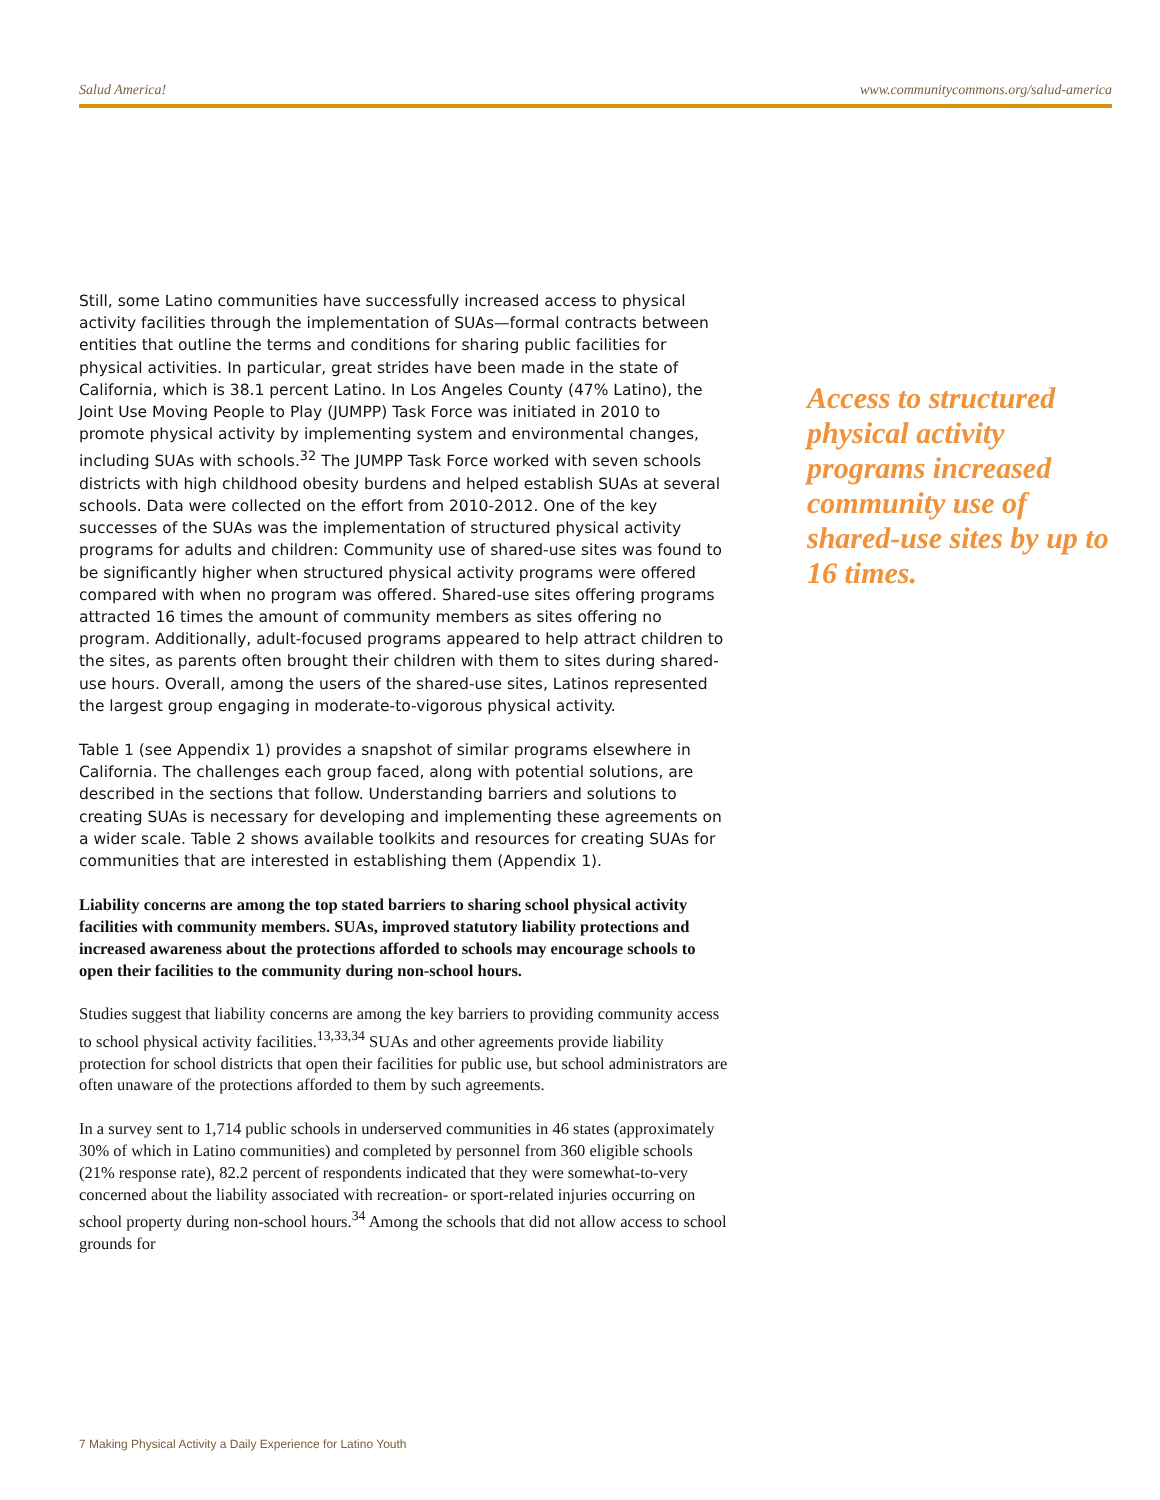Salud America! www.communitycommons.org/salud-america
Still, some Latino communities have successfully increased access to physical activity facilities through the implementation of SUAs—formal contracts between entities that outline the terms and conditions for sharing public facilities for physical activities. In particular, great strides have been made in the state of California, which is 38.1 percent Latino. In Los Angeles County (47% Latino), the Joint Use Moving People to Play (JUMPP) Task Force was initiated in 2010 to promote physical activity by implementing system and environmental changes, including SUAs with schools.<sup>32</sup> The JUMPP Task Force worked with seven schools districts with high childhood obesity burdens and helped establish SUAs at several schools. Data were collected on the effort from 2010-2012. One of the key successes of the SUAs was the implementation of structured physical activity programs for adults and children: Community use of shared-use sites was found to be significantly higher when structured physical activity programs were offered compared with when no program was offered. Shared-use sites offering programs attracted 16 times the amount of community members as sites offering no program. Additionally, adult-focused programs appeared to help attract children to the sites, as parents often brought their children with them to sites during shared-use hours. Overall, among the users of the shared-use sites, Latinos represented the largest group engaging in moderate-to-vigorous physical activity.
Table 1 (see Appendix 1) provides a snapshot of similar programs elsewhere in California. The challenges each group faced, along with potential solutions, are described in the sections that follow. Understanding barriers and solutions to creating SUAs is necessary for developing and implementing these agreements on a wider scale. Table 2 shows available toolkits and resources for creating SUAs for communities that are interested in establishing them (Appendix 1).
Liability concerns are among the top stated barriers to sharing school physical activity facilities with community members. SUAs, improved statutory liability protections and increased awareness about the protections afforded to schools may encourage schools to open their facilities to the community during non-school hours.
Studies suggest that liability concerns are among the key barriers to providing community access to school physical activity facilities.<sup>13,33,34</sup> SUAs and other agreements provide liability protection for school districts that open their facilities for public use, but school administrators are often unaware of the protections afforded to them by such agreements.
In a survey sent to 1,714 public schools in underserved communities in 46 states (approximately 30% of which in Latino communities) and completed by personnel from 360 eligible schools (21% response rate), 82.2 percent of respondents indicated that they were somewhat-to-very concerned about the liability associated with recreation- or sport-related injuries occurring on school property during non-school hours.<sup>34</sup> Among the schools that did not allow access to school grounds for
Access to structured physical activity programs increased community use of shared-use sites by up to 16 times.
7 Making Physical Activity a Daily Experience for Latino Youth